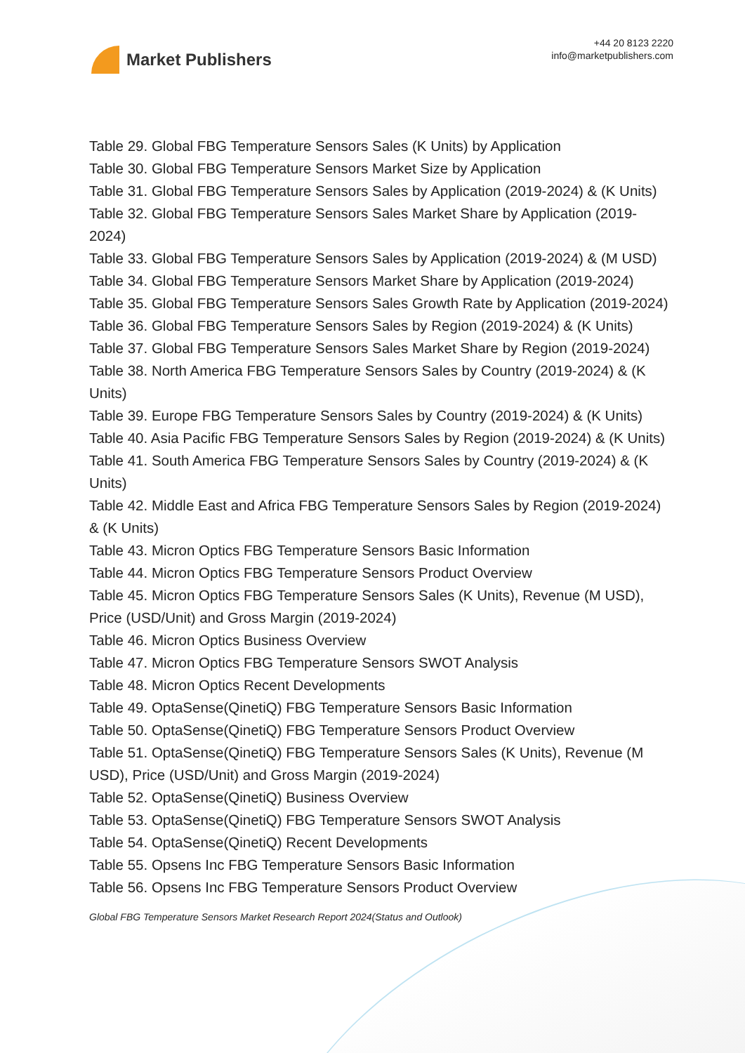Market Publishers
+44 20 8123 2220
info@marketpublishers.com
Table 29. Global FBG Temperature Sensors Sales (K Units) by Application
Table 30. Global FBG Temperature Sensors Market Size by Application
Table 31. Global FBG Temperature Sensors Sales by Application (2019-2024) & (K Units)
Table 32. Global FBG Temperature Sensors Sales Market Share by Application (2019-2024)
Table 33. Global FBG Temperature Sensors Sales by Application (2019-2024) & (M USD)
Table 34. Global FBG Temperature Sensors Market Share by Application (2019-2024)
Table 35. Global FBG Temperature Sensors Sales Growth Rate by Application (2019-2024)
Table 36. Global FBG Temperature Sensors Sales by Region (2019-2024) & (K Units)
Table 37. Global FBG Temperature Sensors Sales Market Share by Region (2019-2024)
Table 38. North America FBG Temperature Sensors Sales by Country (2019-2024) & (K Units)
Table 39. Europe FBG Temperature Sensors Sales by Country (2019-2024) & (K Units)
Table 40. Asia Pacific FBG Temperature Sensors Sales by Region (2019-2024) & (K Units)
Table 41. South America FBG Temperature Sensors Sales by Country (2019-2024) & (K Units)
Table 42. Middle East and Africa FBG Temperature Sensors Sales by Region (2019-2024) & (K Units)
Table 43. Micron Optics FBG Temperature Sensors Basic Information
Table 44. Micron Optics FBG Temperature Sensors Product Overview
Table 45. Micron Optics FBG Temperature Sensors Sales (K Units), Revenue (M USD), Price (USD/Unit) and Gross Margin (2019-2024)
Table 46. Micron Optics Business Overview
Table 47. Micron Optics FBG Temperature Sensors SWOT Analysis
Table 48. Micron Optics Recent Developments
Table 49. OptaSense(QinetiQ) FBG Temperature Sensors Basic Information
Table 50. OptaSense(QinetiQ) FBG Temperature Sensors Product Overview
Table 51. OptaSense(QinetiQ) FBG Temperature Sensors Sales (K Units), Revenue (M USD), Price (USD/Unit) and Gross Margin (2019-2024)
Table 52. OptaSense(QinetiQ) Business Overview
Table 53. OptaSense(QinetiQ) FBG Temperature Sensors SWOT Analysis
Table 54. OptaSense(QinetiQ) Recent Developments
Table 55. Opsens Inc FBG Temperature Sensors Basic Information
Table 56. Opsens Inc FBG Temperature Sensors Product Overview
Global FBG Temperature Sensors Market Research Report 2024(Status and Outlook)